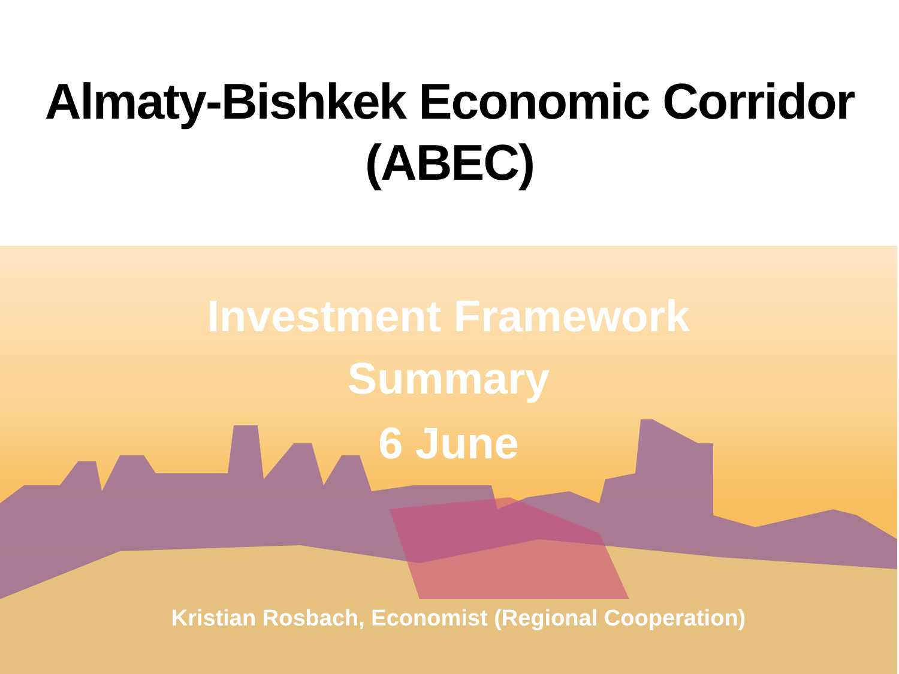Almaty-Bishkek Economic Corridor
(ABEC)
Investment Framework
Summary
6 June
Kristian Rosbach, Economist (Regional Cooperation)